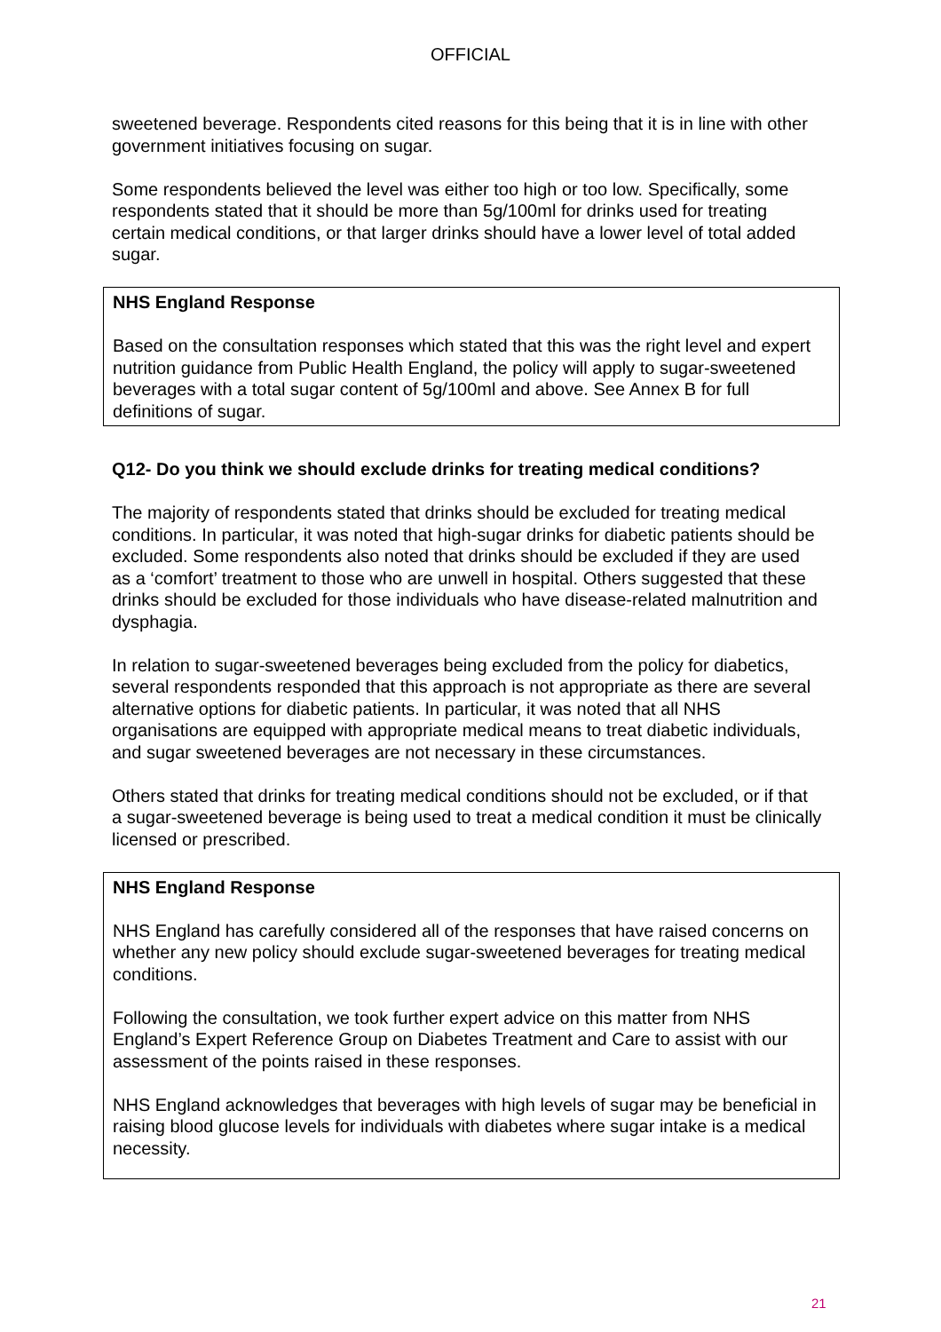OFFICIAL
sweetened beverage. Respondents cited reasons for this being that it is in line with other government initiatives focusing on sugar.
Some respondents believed the level was either too high or too low. Specifically, some respondents stated that it should be more than 5g/100ml for drinks used for treating certain medical conditions, or that larger drinks should have a lower level of total added sugar.
NHS England Response
Based on the consultation responses which stated that this was the right level and expert nutrition guidance from Public Health England, the policy will apply to sugar-sweetened beverages with a total sugar content of 5g/100ml and above. See Annex B for full definitions of sugar.
Q12- Do you think we should exclude drinks for treating medical conditions?
The majority of respondents stated that drinks should be excluded for treating medical conditions. In particular, it was noted that high-sugar drinks for diabetic patients should be excluded. Some respondents also noted that drinks should be excluded if they are used as a ‘comfort’ treatment to those who are unwell in hospital. Others suggested that these drinks should be excluded for those individuals who have disease-related malnutrition and dysphagia.
In relation to sugar-sweetened beverages being excluded from the policy for diabetics, several respondents responded that this approach is not appropriate as there are several alternative options for diabetic patients. In particular, it was noted that all NHS organisations are equipped with appropriate medical means to treat diabetic individuals, and sugar sweetened beverages are not necessary in these circumstances.
Others stated that drinks for treating medical conditions should not be excluded, or if that a sugar-sweetened beverage is being used to treat a medical condition it must be clinically licensed or prescribed.
NHS England Response
NHS England has carefully considered all of the responses that have raised concerns on whether any new policy should exclude sugar-sweetened beverages for treating medical conditions.
Following the consultation, we took further expert advice on this matter from NHS England’s Expert Reference Group on Diabetes Treatment and Care to assist with our assessment of the points raised in these responses.
NHS England acknowledges that beverages with high levels of sugar may be beneficial in raising blood glucose levels for individuals with diabetes where sugar intake is a medical necessity.
21